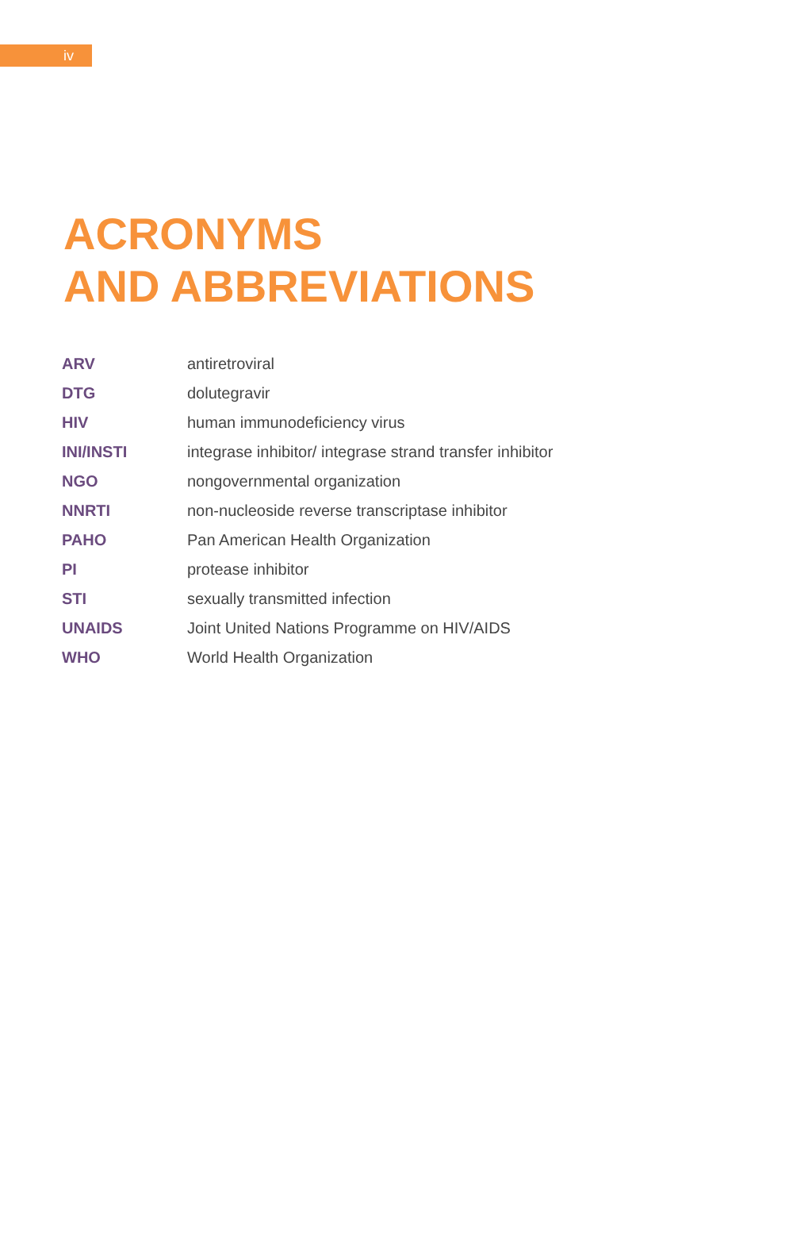iv
ACRONYMS
AND ABBREVIATIONS
| ARV | antiretroviral |
| DTG | dolutegravir |
| HIV | human immunodeficiency virus |
| INI/INSTI | integrase inhibitor/ integrase strand transfer inhibitor |
| NGO | nongovernmental organization |
| NNRTI | non-nucleoside reverse transcriptase inhibitor |
| PAHO | Pan American Health Organization |
| PI | protease inhibitor |
| STI | sexually transmitted infection |
| UNAIDS | Joint United Nations Programme on HIV/AIDS |
| WHO | World Health Organization |